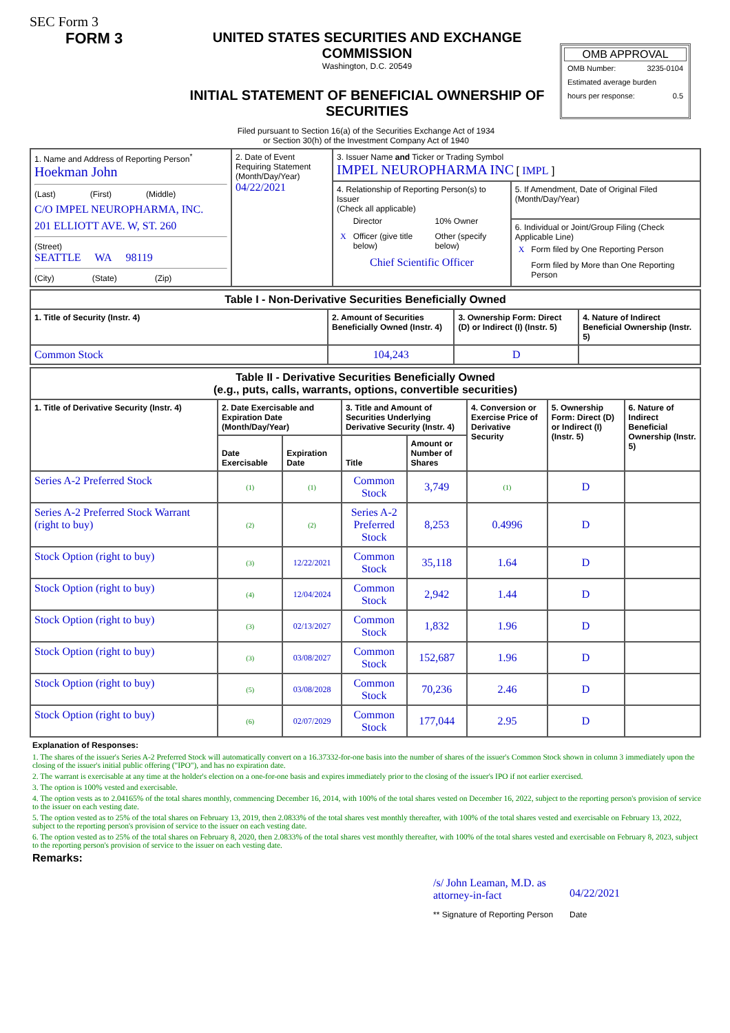SEC Form 3
FORM 3 UNITED STATES SECURITIES AND EXCHANGE COMMISSION
Washington, D.C. 20549
INITIAL STATEMENT OF BENEFICIAL OWNERSHIP OF SECURITIES
OMB APPROVAL
| OMB Number: | 3235-0104 |
| Estimated average burden | |
| hours per response: | 0.5 |
Filed pursuant to Section 16(a) of the Securities Exchange Act of 1934
or Section 30(h) of the Investment Company Act of 1940
| 1. Name and Address of Reporting Person<sup>*</sup> Hoekman John (Last) (First) (Middle) C/O IMPEL NEUROPHARMA, INC. 201 ELLIOTT AVE. W, ST. 260 (Street) SEATTLE WA 98119 (City) (State) (Zip) | 2. Date of Event Requiring Statement (Month/Day/Year) 04/22/2021 | 3. Issuer Name and Ticker or Trading Symbol IMPEL NEUROPHARMA INC [ IMPL ] | |
| | | 4. Relationship of Reporting Person(s) to Issuer (Check all applicable) / / Director / 10% Owner / / X / Officer (give title below) / Other (specify below) / / Chief Scientific Officer / / / | 5. If Amendment, Date of Original Filed (Month/Day/Year) |
| | | | 6. Individual or Joint/Group Filing (Check Applicable Line) / X / Form filed by One Reporting Person / / / Form filed by More than One Reporting Person / |
| Table I - Non-Derivative Securities Beneficially Owned | | | |
| --- | --- | --- | --- |
| 1. Title of Security (Instr. 4) | 2. Amount of Securities Beneficially Owned (Instr. 4) | 3. Ownership Form: Direct (D) or Indirect (I) (Instr. 5) | 4. Nature of Indirect Beneficial Ownership (Instr. 5) |
| Common Stock | 104,243 | D | |
| Table II - Derivative Securities Beneficially Owned (e.g., puts, calls, warrants, options, convertible securities) | | | | | | | |
| --- | --- | --- | --- | --- | --- | --- | --- |
| 1. Title of Derivative Security (Instr. 4) | 2. Date Exercisable and Expiration Date (Month/Day/Year) | | 3. Title and Amount of Securities Underlying Derivative Security (Instr. 4) | | 4. Conversion or Exercise Price of Derivative Security | 5. Ownership Form: Direct (D) or Indirect (I) (Instr. 5) | 6. Nature of Indirect Beneficial Ownership (Instr. 5) |
| | Date Exercisable | Expiration Date | Title | Amount or Number of Shares | | | |
| Series A-2 Preferred Stock | (1) | (1) | Common Stock | 3,749 | (1) | D | |
| Series A-2 Preferred Stock Warrant (right to buy) | (2) | (2) | Series A-2 Preferred Stock | 8,253 | 0.4996 | D | |
| Stock Option (right to buy) | (3) | 12/22/2021 | Common Stock | 35,118 | 1.64 | D | |
| Stock Option (right to buy) | (4) | 12/04/2024 | Common Stock | 2,942 | 1.44 | D | |
| Stock Option (right to buy) | (3) | 02/13/2027 | Common Stock | 1,832 | 1.96 | D | |
| Stock Option (right to buy) | (3) | 03/08/2027 | Common Stock | 152,687 | 1.96 | D | |
| Stock Option (right to buy) | (5) | 03/08/2028 | Common Stock | 70,236 | 2.46 | D | |
| Stock Option (right to buy) | (6) | 02/07/2029 | Common Stock | 177,044 | 2.95 | D | |
Explanation of Responses:
1. The shares of the issuer's Series A-2 Preferred Stock will automatically convert on a 16.37332-for-one basis into the number of shares of the issuer's Common Stock shown in column 3 immediately upon the closing of the issuer's initial public offering ("IPO"), and has no expiration date.
2. The warrant is exercisable at any time at the holder's election on a one-for-one basis and expires immediately prior to the closing of the issuer's IPO if not earlier exercised.
3. The option is 100% vested and exercisable.
4. The option vests as to 2.04165% of the total shares monthly, commencing December 16, 2014, with 100% of the total shares vested on December 16, 2022, subject to the reporting person's provision of service to the issuer on each vesting date.
5. The option vested as to 25% of the total shares on February 13, 2019, then 2.0833% of the total shares vest monthly thereafter, with 100% of the total shares vested and exercisable on February 13, 2022, subject to the reporting person's provision of service to the issuer on each vesting date.
6. The option vested as to 25% of the total shares on February 8, 2020, then 2.0833% of the total shares vest monthly thereafter, with 100% of the total shares vested and exercisable on February 8, 2023, subject to the reporting person's provision of service to the issuer on each vesting date.
Remarks:
/s/ John Leaman, M.D. as attorney-in-fact
** Signature of Reporting Person
04/22/2021
Date